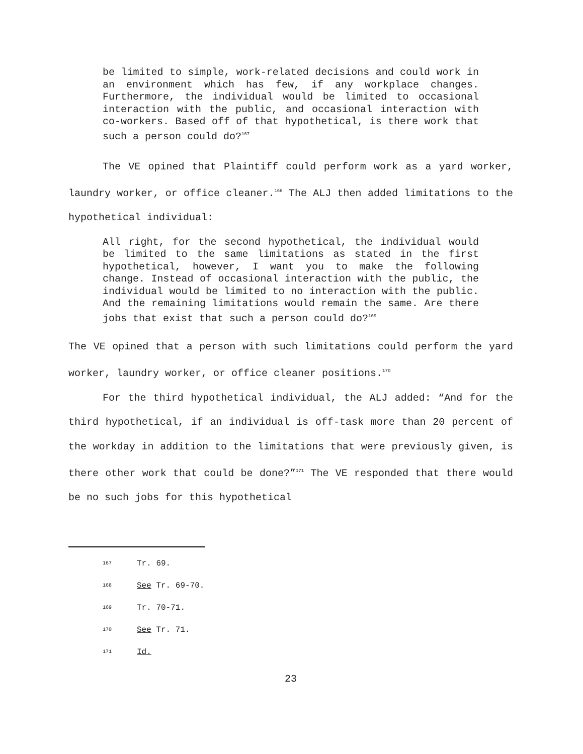be limited to simple, work-related decisions and could work in an environment which has few, if any workplace changes. Furthermore, the individual would be limited to occasional interaction with the public, and occasional interaction with co-workers. Based off of that hypothetical, is there work that such a person could do?<sup>167</sup>
The VE opined that Plaintiff could perform work as a yard worker, laundry worker, or office cleaner.<sup>168</sup> The ALJ then added limitations to the hypothetical individual:
All right, for the second hypothetical, the individual would be limited to the same limitations as stated in the first hypothetical, however, I want you to make the following change. Instead of occasional interaction with the public, the individual would be limited to no interaction with the public. And the remaining limitations would remain the same. Are there jobs that exist that such a person could do?<sup>169</sup>
The VE opined that a person with such limitations could perform the yard worker, laundry worker, or office cleaner positions.<sup>170</sup>
For the third hypothetical individual, the ALJ added: “And for the third hypothetical, if an individual is off-task more than 20 percent of the workday in addition to the limitations that were previously given, is there other work that could be done?”<sup>171</sup> The VE responded that there would be no such jobs for this hypothetical
167 Tr. 69.
168 See Tr. 69-70.
169 Tr. 70-71.
170 See Tr. 71.
171 Id.
23